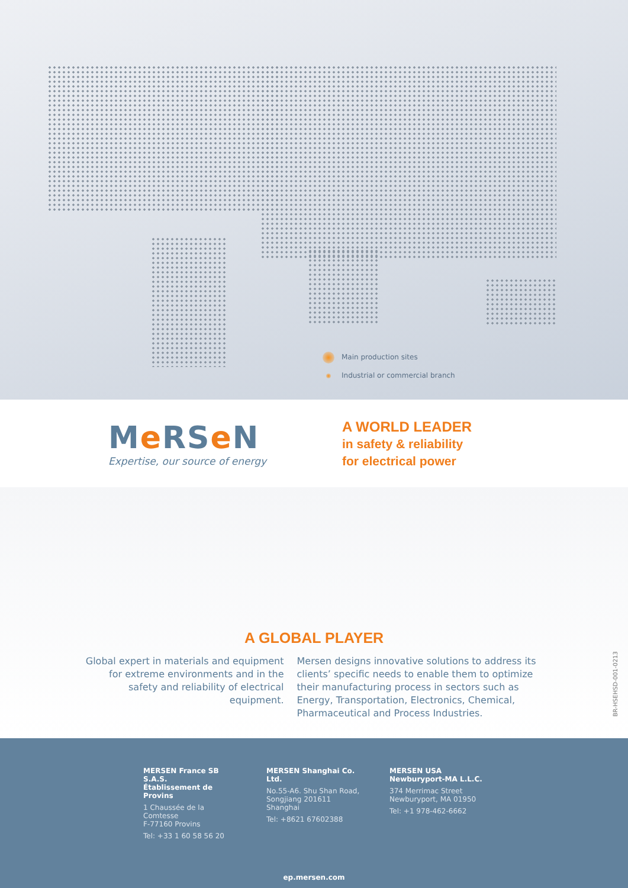Main production sites
Industrial or commercial branch
Me RSe N
Expertise, our source of energy
A WORLD LEADER
in safety & reliability
for electrical power
A GLOBAL PLAYER
Global expert in materials and equipment for extreme environments and in the safety and reliability of electrical equipment.
Mersen designs innovative solutions to address its clients’ specific needs to enable them to optimize their manufacturing process in sectors such as Energy, Transportation, Electronics, Chemical, Pharmaceutical and Process Industries.
BR-HSEHSD-001-0213
MERSEN France SB S.A.S.
Établissement de Provins
1 Chaussée de la Comtesse
F-77160 Provins
Tel: +33 1 60 58 56 20
MERSEN Shanghai Co.
Ltd.
No.55-A6. Shu Shan Road,
Songjiang 201611 Shanghai
Tel: +8621 67602388
MERSEN USA
Newburyport-MA L.L.C.
374 Merrimac Street
Newburyport, MA 01950
Tel: +1 978-462-6662
ep.mersen.com